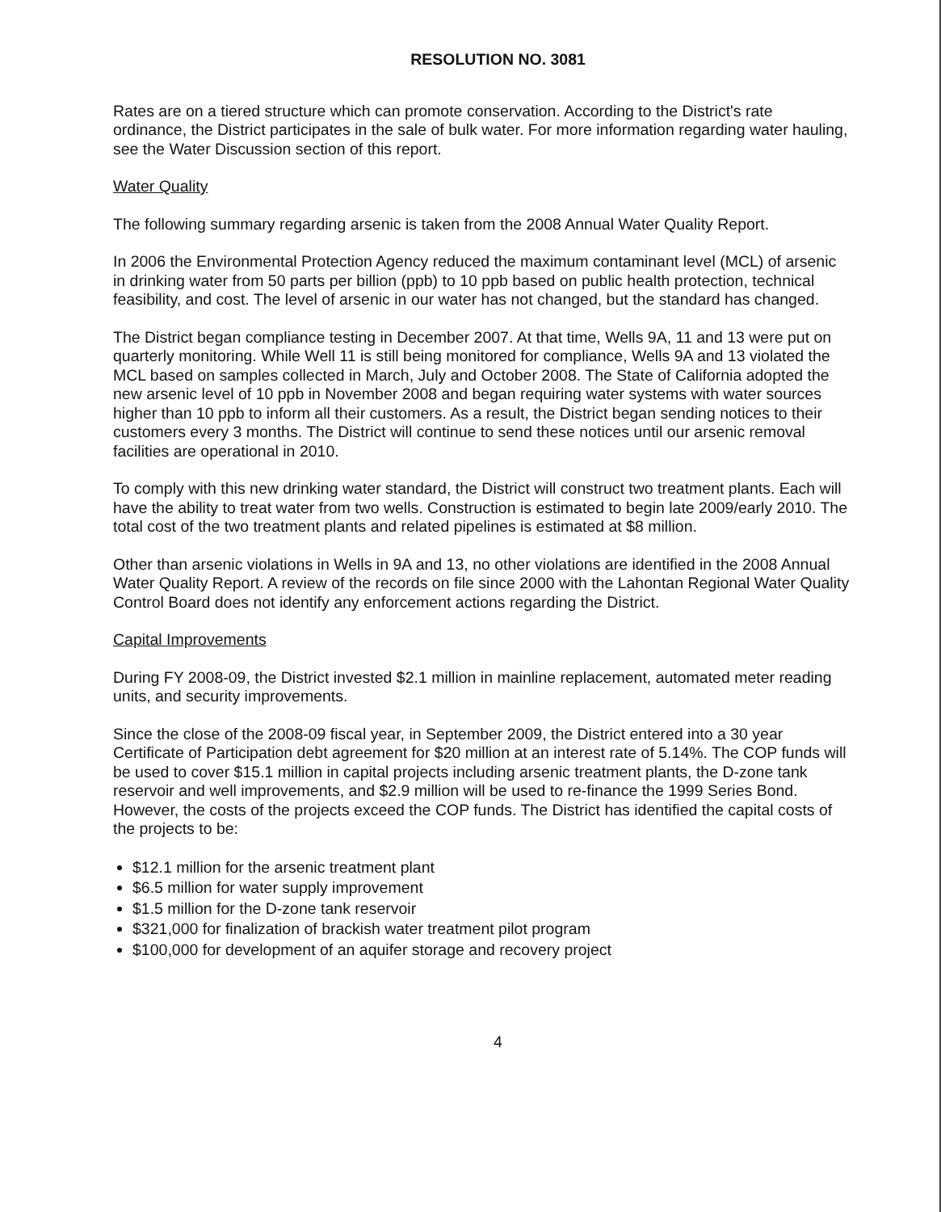RESOLUTION NO. 3081
Rates are on a tiered structure which can promote conservation. According to the District's rate ordinance, the District participates in the sale of bulk water. For more information regarding water hauling, see the Water Discussion section of this report.
Water Quality
The following summary regarding arsenic is taken from the 2008 Annual Water Quality Report.
In 2006 the Environmental Protection Agency reduced the maximum contaminant level (MCL) of arsenic in drinking water from 50 parts per billion (ppb) to 10 ppb based on public health protection, technical feasibility, and cost. The level of arsenic in our water has not changed, but the standard has changed.
The District began compliance testing in December 2007. At that time, Wells 9A, 11 and 13 were put on quarterly monitoring. While Well 11 is still being monitored for compliance, Wells 9A and 13 violated the MCL based on samples collected in March, July and October 2008. The State of California adopted the new arsenic level of 10 ppb in November 2008 and began requiring water systems with water sources higher than 10 ppb to inform all their customers. As a result, the District began sending notices to their customers every 3 months. The District will continue to send these notices until our arsenic removal facilities are operational in 2010.
To comply with this new drinking water standard, the District will construct two treatment plants. Each will have the ability to treat water from two wells. Construction is estimated to begin late 2009/early 2010. The total cost of the two treatment plants and related pipelines is estimated at $8 million.
Other than arsenic violations in Wells in 9A and 13, no other violations are identified in the 2008 Annual Water Quality Report. A review of the records on file since 2000 with the Lahontan Regional Water Quality Control Board does not identify any enforcement actions regarding the District.
Capital Improvements
During FY 2008-09, the District invested $2.1 million in mainline replacement, automated meter reading units, and security improvements.
Since the close of the 2008-09 fiscal year, in September 2009, the District entered into a 30 year Certificate of Participation debt agreement for $20 million at an interest rate of 5.14%. The COP funds will be used to cover $15.1 million in capital projects including arsenic treatment plants, the D-zone tank reservoir and well improvements, and $2.9 million will be used to re-finance the 1999 Series Bond. However, the costs of the projects exceed the COP funds. The District has identified the capital costs of the projects to be:
$12.1 million for the arsenic treatment plant
$6.5 million for water supply improvement
$1.5 million for the D-zone tank reservoir
$321,000 for finalization of brackish water treatment pilot program
$100,000 for development of an aquifer storage and recovery project
4